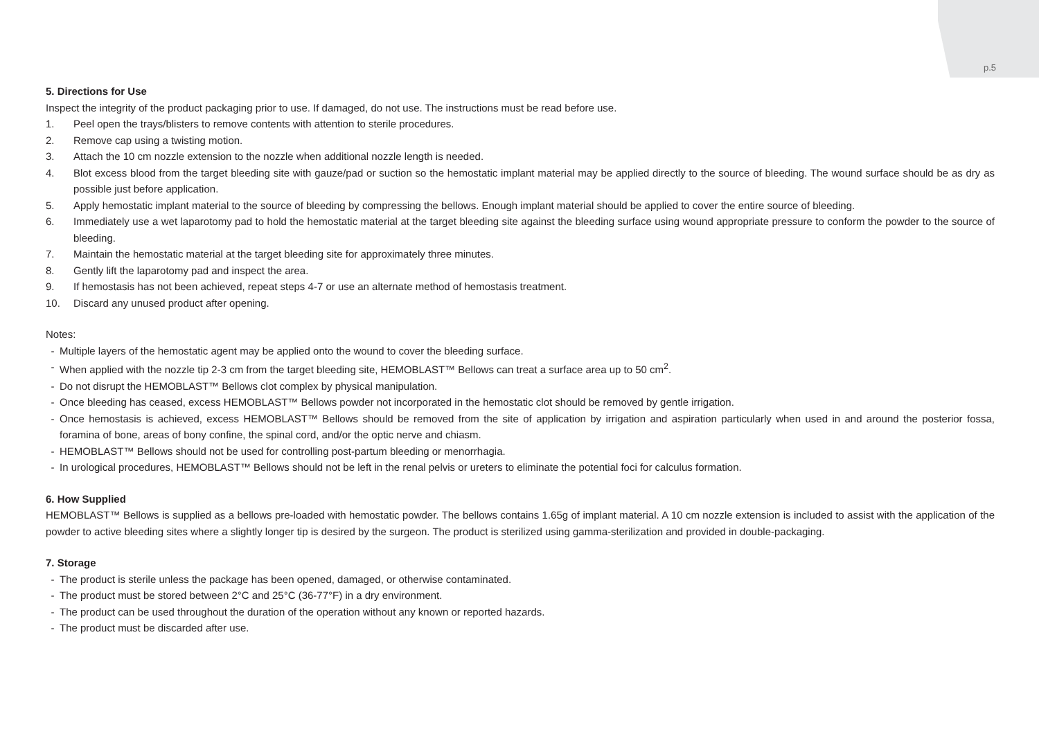p.5
5. Directions for Use
Inspect the integrity of the product packaging prior to use. If damaged, do not use. The instructions must be read before use.
1. Peel open the trays/blisters to remove contents with attention to sterile procedures.
2. Remove cap using a twisting motion.
3. Attach the 10 cm nozzle extension to the nozzle when additional nozzle length is needed.
4. Blot excess blood from the target bleeding site with gauze/pad or suction so the hemostatic implant material may be applied directly to the source of bleeding. The wound surface should be as dry as possible just before application.
5. Apply hemostatic implant material to the source of bleeding by compressing the bellows. Enough implant material should be applied to cover the entire source of bleeding.
6. Immediately use a wet laparotomy pad to hold the hemostatic material at the target bleeding site against the bleeding surface using wound appropriate pressure to conform the powder to the source of bleeding.
7. Maintain the hemostatic material at the target bleeding site for approximately three minutes.
8. Gently lift the laparotomy pad and inspect the area.
9. If hemostasis has not been achieved, repeat steps 4-7 or use an alternate method of hemostasis treatment.
10. Discard any unused product after opening.
Notes:
- Multiple layers of the hemostatic agent may be applied onto the wound to cover the bleeding surface.
- When applied with the nozzle tip 2-3 cm from the target bleeding site, HEMOBLAST™ Bellows can treat a surface area up to 50 cm<sup>2</sup>.
- Do not disrupt the HEMOBLAST™ Bellows clot complex by physical manipulation.
- Once bleeding has ceased, excess HEMOBLAST™ Bellows powder not incorporated in the hemostatic clot should be removed by gentle irrigation.
- Once hemostasis is achieved, excess HEMOBLAST™ Bellows should be removed from the site of application by irrigation and aspiration particularly when used in and around the posterior fossa, foramina of bone, areas of bony confine, the spinal cord, and/or the optic nerve and chiasm.
- HEMOBLAST™ Bellows should not be used for controlling post-partum bleeding or menorrhagia.
- In urological procedures, HEMOBLAST™ Bellows should not be left in the renal pelvis or ureters to eliminate the potential foci for calculus formation.
6. How Supplied
HEMOBLAST™ Bellows is supplied as a bellows pre-loaded with hemostatic powder. The bellows contains 1.65g of implant material. A 10 cm nozzle extension is included to assist with the application of the powder to active bleeding sites where a slightly longer tip is desired by the surgeon. The product is sterilized using gamma-sterilization and provided in double-packaging.
7. Storage
- The product is sterile unless the package has been opened, damaged, or otherwise contaminated.
- The product must be stored between 2°C and 25°C (36-77°F) in a dry environment.
- The product can be used throughout the duration of the operation without any known or reported hazards.
- The product must be discarded after use.